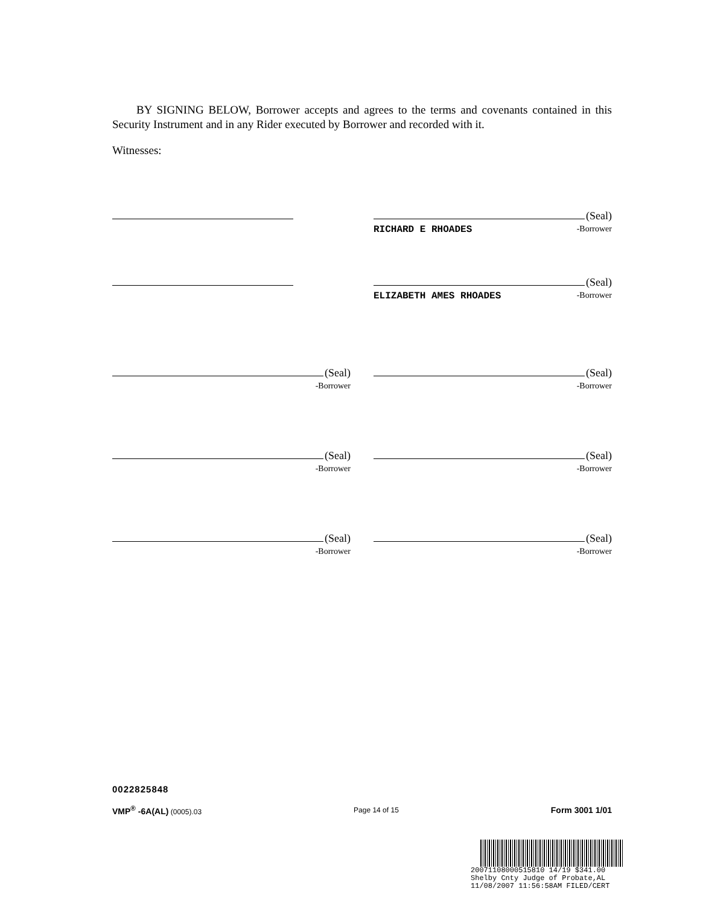BY SIGNING BELOW, Borrower accepts and agrees to the terms and covenants contained in this Security Instrument and in any Rider executed by Borrower and recorded with it.
Witnesses:
(Seal)
RICHARD E RHOADES -Borrower
(Seal)
ELIZABETH AMES RHOADES -Borrower
(Seal)
-Borrower
(Seal)
-Borrower
(Seal)
-Borrower
(Seal)
-Borrower
(Seal)
-Borrower
(Seal)
-Borrower
0022825848
VMP<sup>®</sup> -6A(AL) (0005).03 Page 14 of 15 Form 3001 1/01
20071108000515810 14/19 $341.00
Shelby Cnty Judge of Probate,AL
11/08/2007 11:56:58AM FILED/CERT